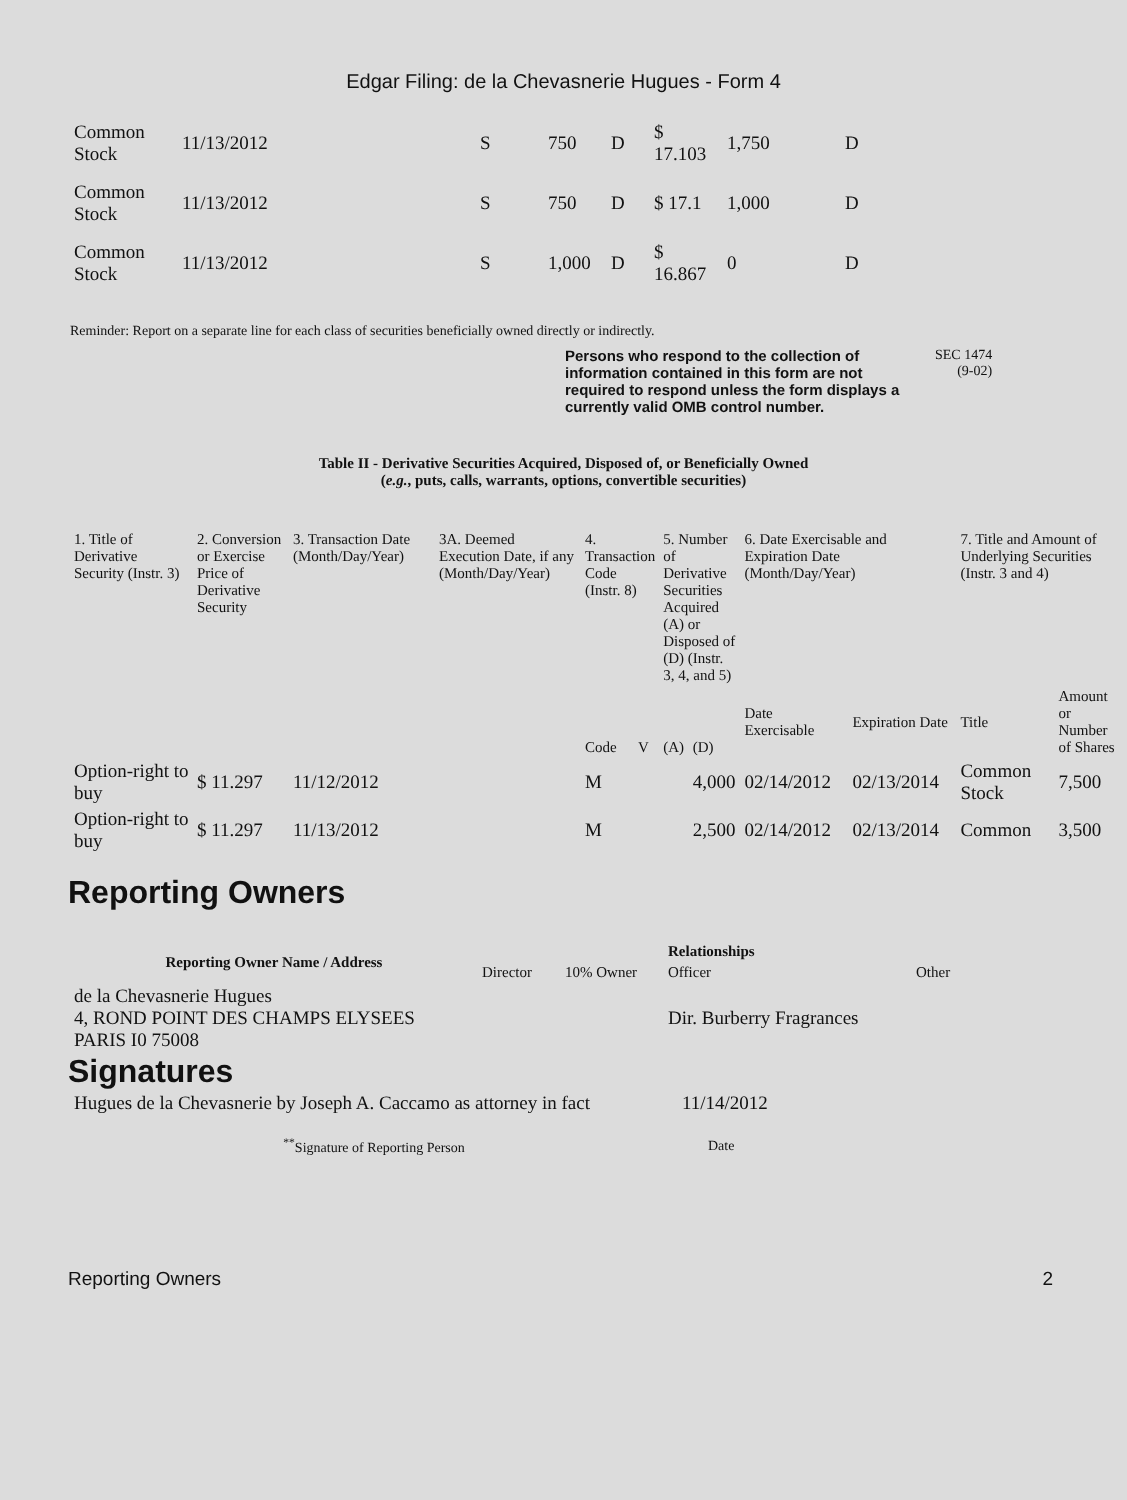Edgar Filing: de la Chevasnerie Hugues - Form 4
| Common Stock | 11/13/2012 | S | 750 | D | $ 17.103 | 1,750 | D |
| Common Stock | 11/13/2012 | S | 750 | D | $ 17.1 | 1,000 | D |
| Common Stock | 11/13/2012 | S | 1,000 | D | $ 16.867 | 0 | D |
Reminder: Report on a separate line for each class of securities beneficially owned directly or indirectly.
Persons who respond to the collection of information contained in this form are not required to respond unless the form displays a currently valid OMB control number. SEC 1474
(9-02)
Table II - Derivative Securities Acquired, Disposed of, or Beneficially Owned
(e.g., puts, calls, warrants, options, convertible securities)
| 1. Title of Derivative Security (Instr. 3) | 2. Conversion or Exercise Price of Derivative Security | 3. Transaction Date (Month/Day/Year) | 3A. Deemed Execution Date, if any (Month/Day/Year) | 4. Transaction Code (Instr. 8) | | 5. Number of Derivative Securities Acquired (A) or Disposed of (D) (Instr. 3, 4, and 5) | | 6. Date Exercisable and Expiration Date (Month/Day/Year) | | 7. Title and Amount of Underlying Securities (Instr. 3 and 4) | |
| --- | --- | --- | --- | --- | --- | --- | --- | --- | --- | --- | --- |
| | | | | Code | V | (A) | (D) | Date Exercisable | Expiration Date | Title | Amount or Number of Shares |
| Option-right to buy | $ 11.297 | 11/12/2012 | | M | | | 4,000 | 02/14/2012 | 02/13/2014 | Common Stock | 7,500 |
| Option-right to buy | $ 11.297 | 11/13/2012 | | M | | | 2,500 | 02/14/2012 | 02/13/2014 | Common | 3,500 |
Reporting Owners
| Reporting Owner Name / Address | | | Relationships | |
| --- | --- | --- | --- | --- |
| | Director | 10% Owner | Officer | Other |
| de la Chevasnerie Hugues 4, ROND POINT DES CHAMPS ELYSEES PARIS I0 75008 | | | Dir. Burberry Fragrances | |
Signatures
| Hugues de la Chevasnerie by Joseph A. Caccamo as attorney in fact | 11/14/2012 |
| <sup>**</sup> Signature of Reporting Person | Date |
Reporting Owners 2